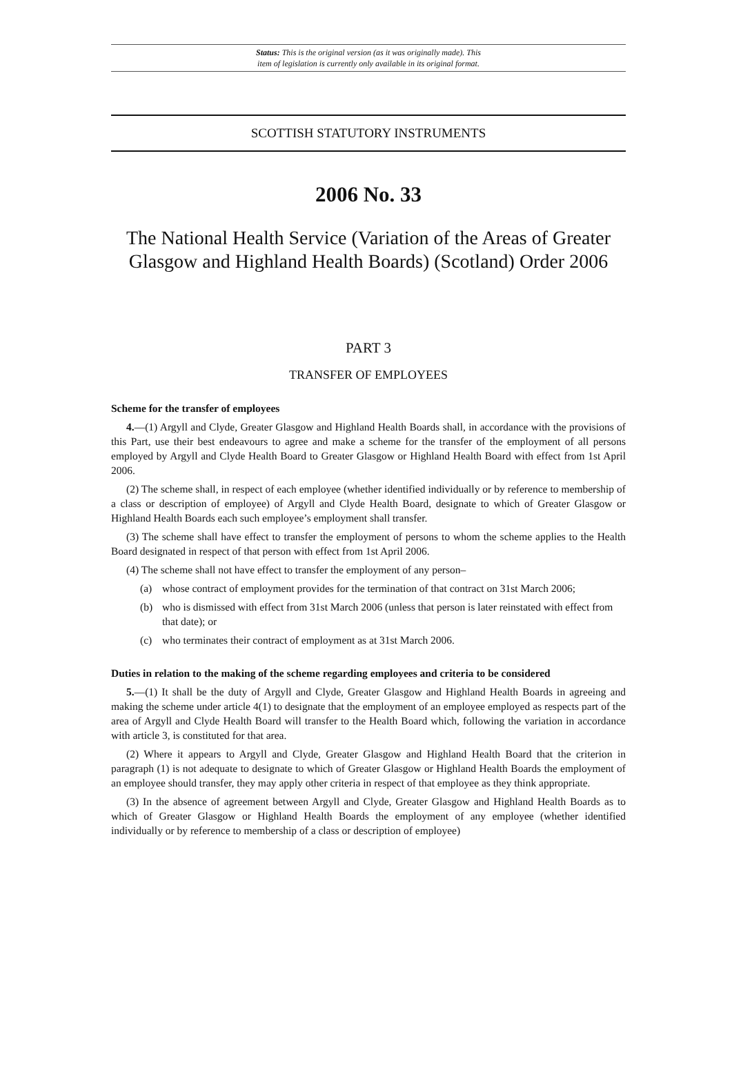Status: This is the original version (as it was originally made). This
item of legislation is currently only available in its original format.
SCOTTISH STATUTORY INSTRUMENTS
2006 No. 33
The National Health Service (Variation of the Areas of Greater Glasgow and Highland Health Boards) (Scotland) Order 2006
PART 3
TRANSFER OF EMPLOYEES
Scheme for the transfer of employees
4.—(1) Argyll and Clyde, Greater Glasgow and Highland Health Boards shall, in accordance with the provisions of this Part, use their best endeavours to agree and make a scheme for the transfer of the employment of all persons employed by Argyll and Clyde Health Board to Greater Glasgow or Highland Health Board with effect from 1st April 2006.
(2) The scheme shall, in respect of each employee (whether identified individually or by reference to membership of a class or description of employee) of Argyll and Clyde Health Board, designate to which of Greater Glasgow or Highland Health Boards each such employee’s employment shall transfer.
(3) The scheme shall have effect to transfer the employment of persons to whom the scheme applies to the Health Board designated in respect of that person with effect from 1st April 2006.
(4) The scheme shall not have effect to transfer the employment of any person–
(a) whose contract of employment provides for the termination of that contract on 31st March 2006;
(b) who is dismissed with effect from 31st March 2006 (unless that person is later reinstated with effect from that date); or
(c) who terminates their contract of employment as at 31st March 2006.
Duties in relation to the making of the scheme regarding employees and criteria to be considered
5.—(1) It shall be the duty of Argyll and Clyde, Greater Glasgow and Highland Health Boards in agreeing and making the scheme under article 4(1) to designate that the employment of an employee employed as respects part of the area of Argyll and Clyde Health Board will transfer to the Health Board which, following the variation in accordance with article 3, is constituted for that area.
(2) Where it appears to Argyll and Clyde, Greater Glasgow and Highland Health Board that the criterion in paragraph (1) is not adequate to designate to which of Greater Glasgow or Highland Health Boards the employment of an employee should transfer, they may apply other criteria in respect of that employee as they think appropriate.
(3) In the absence of agreement between Argyll and Clyde, Greater Glasgow and Highland Health Boards as to which of Greater Glasgow or Highland Health Boards the employment of any employee (whether identified individually or by reference to membership of a class or description of employee)